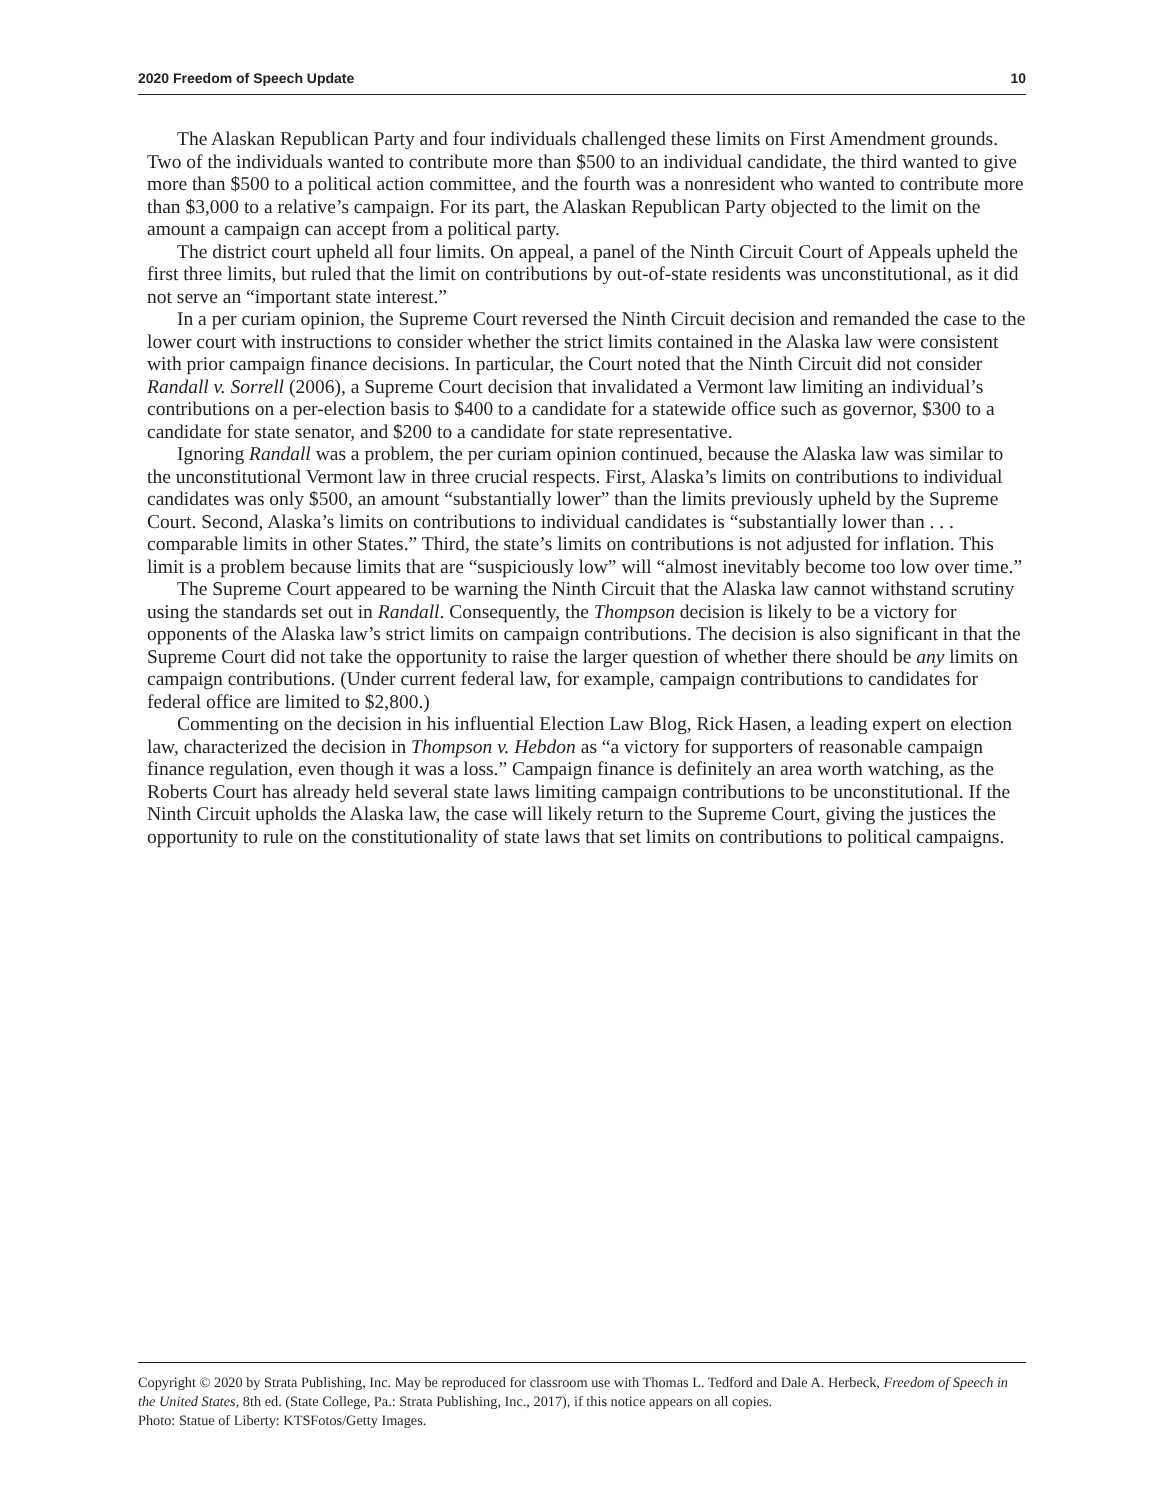2020 Freedom of Speech Update 10
The Alaskan Republican Party and four individuals challenged these limits on First Amendment grounds. Two of the individuals wanted to contribute more than $500 to an individual candidate, the third wanted to give more than $500 to a political action committee, and the fourth was a nonresident who wanted to contribute more than $3,000 to a relative’s campaign. For its part, the Alaskan Republican Party objected to the limit on the amount a campaign can accept from a political party.
The district court upheld all four limits. On appeal, a panel of the Ninth Circuit Court of Appeals upheld the first three limits, but ruled that the limit on contributions by out-of-state residents was unconstitutional, as it did not serve an “important state interest.”
In a per curiam opinion, the Supreme Court reversed the Ninth Circuit decision and remanded the case to the lower court with instructions to consider whether the strict limits contained in the Alaska law were consistent with prior campaign finance decisions. In particular, the Court noted that the Ninth Circuit did not consider Randall v. Sorrell (2006), a Supreme Court decision that invalidated a Vermont law limiting an individual’s contributions on a per-election basis to $400 to a candidate for a statewide office such as governor, $300 to a candidate for state senator, and $200 to a candidate for state representative.
Ignoring Randall was a problem, the per curiam opinion continued, because the Alaska law was similar to the unconstitutional Vermont law in three crucial respects. First, Alaska’s limits on contributions to individual candidates was only $500, an amount “substantially lower” than the limits previously upheld by the Supreme Court. Second, Alaska’s limits on contributions to individual candidates is “substantially lower than . . . comparable limits in other States.” Third, the state’s limits on contributions is not adjusted for inflation. This limit is a problem because limits that are “suspiciously low” will “almost inevitably become too low over time.”
The Supreme Court appeared to be warning the Ninth Circuit that the Alaska law cannot withstand scrutiny using the standards set out in Randall. Consequently, the Thompson decision is likely to be a victory for opponents of the Alaska law’s strict limits on campaign contributions. The decision is also significant in that the Supreme Court did not take the opportunity to raise the larger question of whether there should be any limits on campaign contributions. (Under current federal law, for example, campaign contributions to candidates for federal office are limited to $2,800.)
Commenting on the decision in his influential Election Law Blog, Rick Hasen, a leading expert on election law, characterized the decision in Thompson v. Hebdon as “a victory for supporters of reasonable campaign finance regulation, even though it was a loss.” Campaign finance is definitely an area worth watching, as the Roberts Court has already held several state laws limiting campaign contributions to be unconstitutional. If the Ninth Circuit upholds the Alaska law, the case will likely return to the Supreme Court, giving the justices the opportunity to rule on the constitutionality of state laws that set limits on contributions to political campaigns.
Copyright © 2020 by Strata Publishing, Inc. May be reproduced for classroom use with Thomas L. Tedford and Dale A. Herbeck, Freedom of Speech in the United States, 8th ed. (State College, Pa.: Strata Publishing, Inc., 2017), if this notice appears on all copies.
Photo: Statue of Liberty: KTSFotos/Getty Images.